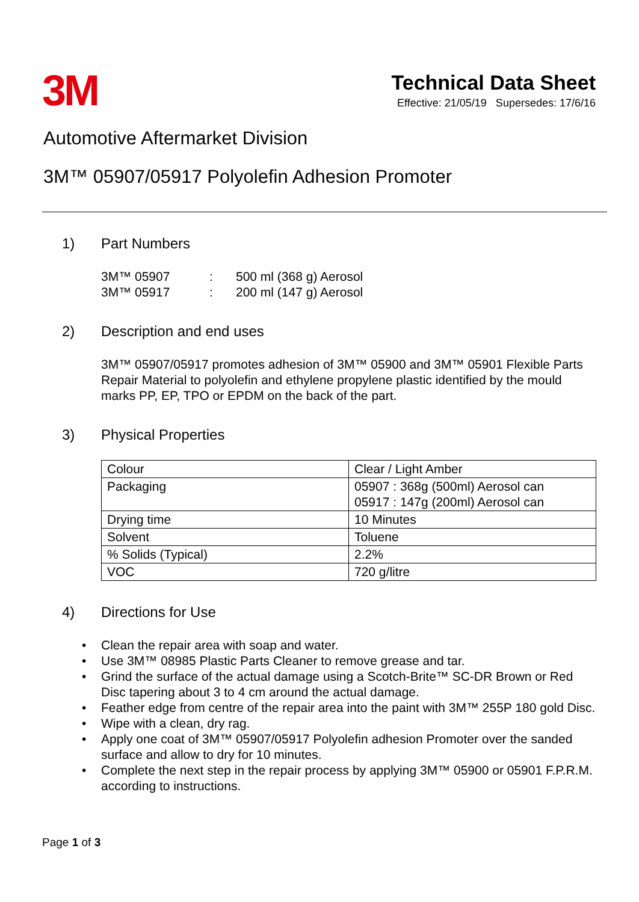3M
Technical Data Sheet
Effective: 21/05/19 Supersedes: 17/6/16
Automotive Aftermarket Division
3M™ 05907/05917 Polyolefin Adhesion Promoter
1) Part Numbers
3M™ 05907: 500 ml (368 g) Aerosol 3M™ 05917: 200 ml (147 g) Aerosol
2) Description and end uses
3M™ 05907/05917 promotes adhesion of 3M™ 05900 and 3M™ 05901 Flexible Parts Repair Material to polyolefin and ethylene propylene plastic identified by the mould marks PP, EP, TPO or EPDM on the back of the part.
3) Physical Properties
| Colour | Clear / Light Amber |
| Packaging | 05907 : 368g (500ml) Aerosol can 05917 : 147g (200ml) Aerosol can |
| Drying time | 10 Minutes |
| Solvent | Toluene |
| % Solids (Typical) | 2.2% |
| VOC | 720 g/litre |
4) Directions for Use
• Clean the repair area with soap and water.
• Use 3M™ 08985 Plastic Parts Cleaner to remove grease and tar.
• Grind the surface of the actual damage using a Scotch-Brite™ SC-DR Brown or Red Disc tapering about 3 to 4 cm around the actual damage.
• Feather edge from centre of the repair area into the paint with 3M™ 255P 180 gold Disc.
• Wipe with a clean, dry rag.
• Apply one coat of 3M™ 05907/05917 Polyolefin adhesion Promoter over the sanded surface and allow to dry for 10 minutes.
• Complete the next step in the repair process by applying 3M™ 05900 or 05901 F.P.R.M. according to instructions.
Page 1 of 3